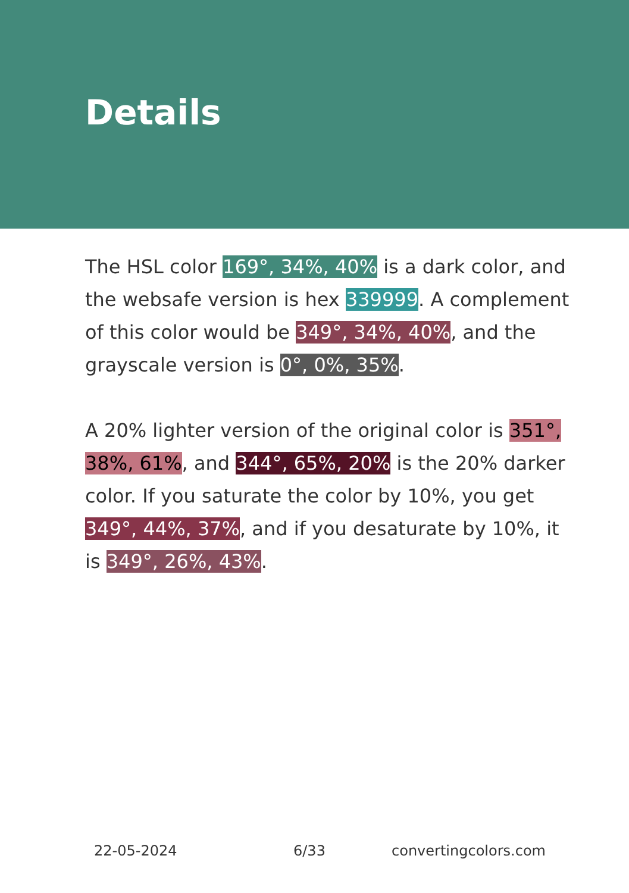Details
The HSL color 169°, 34%, 40% is a dark color, and the websafe version is hex 339999. A complement of this color would be 349°, 34%, 40%, and the grayscale version is 0°, 0%, 35%.
A 20% lighter version of the original color is 351°, 38%, 61%, and 344°, 65%, 20% is the 20% darker color. If you saturate the color by 10%, you get 349°, 44%, 37%, and if you desaturate by 10%, it is 349°, 26%, 43%.
22-05-2024 6/33 convertingcolors.com